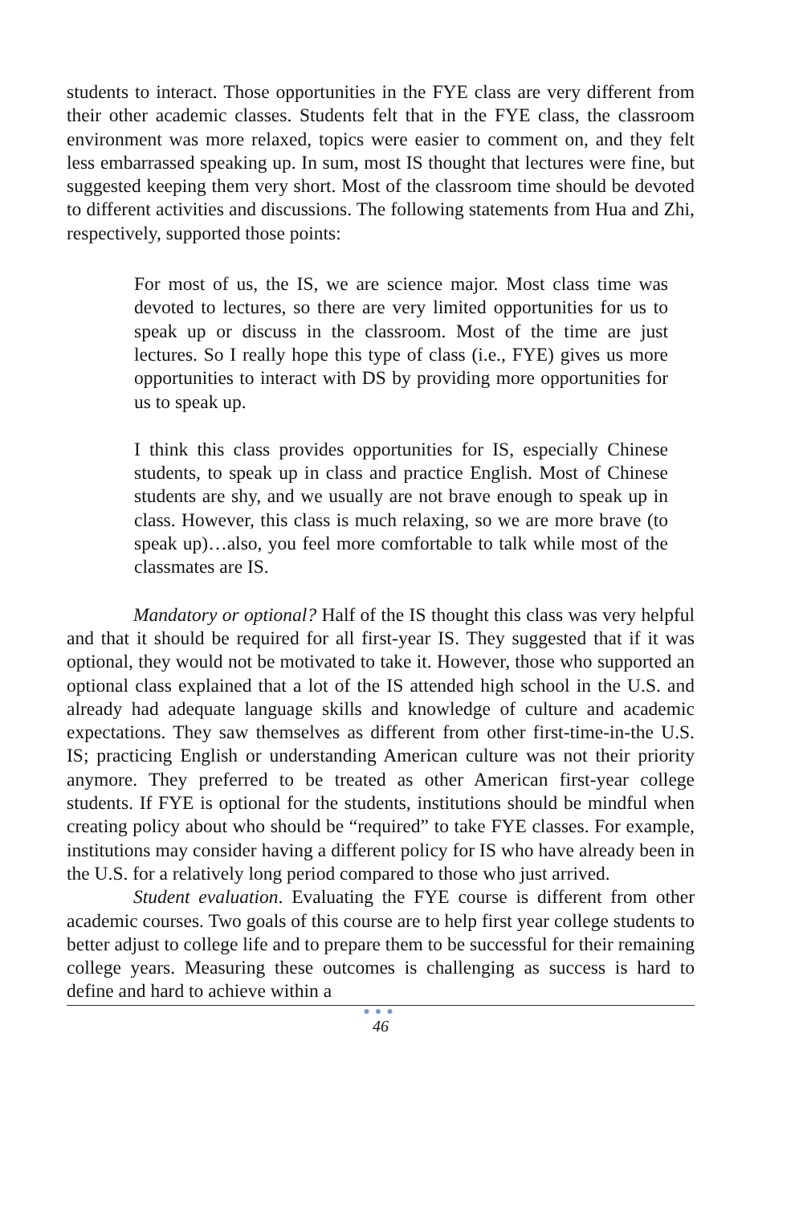students to interact. Those opportunities in the FYE class are very different from their other academic classes. Students felt that in the FYE class, the classroom environment was more relaxed, topics were easier to comment on, and they felt less embarrassed speaking up. In sum, most IS thought that lectures were fine, but suggested keeping them very short. Most of the classroom time should be devoted to different activities and discussions. The following statements from Hua and Zhi, respectively, supported those points:
For most of us, the IS, we are science major. Most class time was devoted to lectures, so there are very limited opportunities for us to speak up or discuss in the classroom. Most of the time are just lectures. So I really hope this type of class (i.e., FYE) gives us more opportunities to interact with DS by providing more opportunities for us to speak up.
I think this class provides opportunities for IS, especially Chinese students, to speak up in class and practice English. Most of Chinese students are shy, and we usually are not brave enough to speak up in class. However, this class is much relaxing, so we are more brave (to speak up)…also, you feel more comfortable to talk while most of the classmates are IS.
Mandatory or optional? Half of the IS thought this class was very helpful and that it should be required for all first-year IS. They suggested that if it was optional, they would not be motivated to take it. However, those who supported an optional class explained that a lot of the IS attended high school in the U.S. and already had adequate language skills and knowledge of culture and academic expectations. They saw themselves as different from other first-time-in-the U.S. IS; practicing English or understanding American culture was not their priority anymore. They preferred to be treated as other American first-year college students. If FYE is optional for the students, institutions should be mindful when creating policy about who should be “required” to take FYE classes. For example, institutions may consider having a different policy for IS who have already been in the U.S. for a relatively long period compared to those who just arrived.
Student evaluation. Evaluating the FYE course is different from other academic courses. Two goals of this course are to help first year college students to better adjust to college life and to prepare them to be successful for their remaining college years. Measuring these outcomes is challenging as success is hard to define and hard to achieve within a
●●●
46